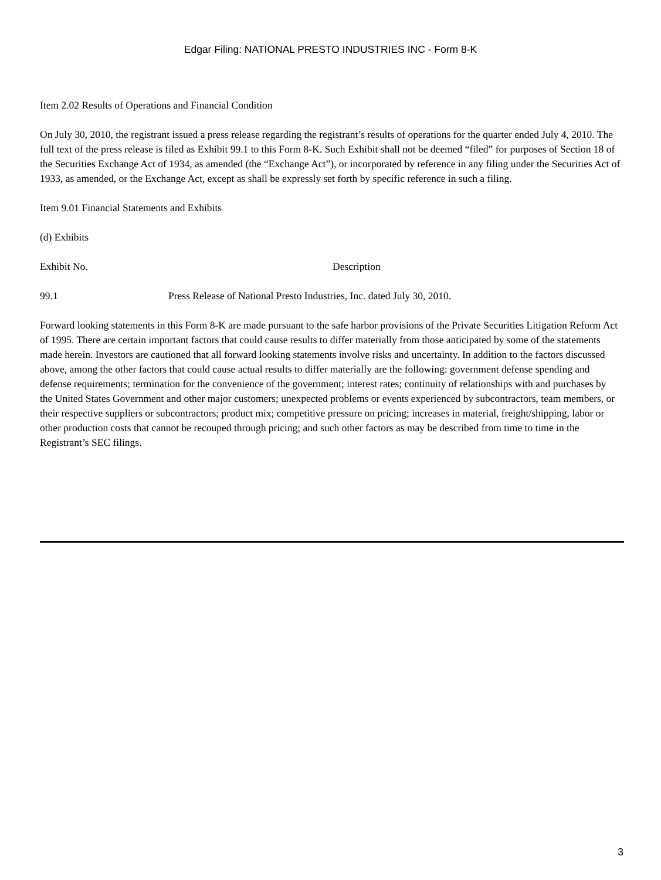Edgar Filing: NATIONAL PRESTO INDUSTRIES INC - Form 8-K
Item 2.02 Results of Operations and Financial Condition
On July 30, 2010, the registrant issued a press release regarding the registrant’s results of operations for the quarter ended July 4, 2010. The full text of the press release is filed as Exhibit 99.1 to this Form 8-K. Such Exhibit shall not be deemed “filed” for purposes of Section 18 of the Securities Exchange Act of 1934, as amended (the “Exchange Act”), or incorporated by reference in any filing under the Securities Act of 1933, as amended, or the Exchange Act, except as shall be expressly set forth by specific reference in such a filing.
Item 9.01 Financial Statements and Exhibits
(d) Exhibits
| Exhibit No. | Description |
| --- | --- |
| 99.1 | Press Release of National Presto Industries, Inc. dated July 30, 2010. |
Forward looking statements in this Form 8-K are made pursuant to the safe harbor provisions of the Private Securities Litigation Reform Act of 1995. There are certain important factors that could cause results to differ materially from those anticipated by some of the statements made herein. Investors are cautioned that all forward looking statements involve risks and uncertainty. In addition to the factors discussed above, among the other factors that could cause actual results to differ materially are the following: government defense spending and defense requirements; termination for the convenience of the government; interest rates; continuity of relationships with and purchases by the United States Government and other major customers; unexpected problems or events experienced by subcontractors, team members, or their respective suppliers or subcontractors; product mix; competitive pressure on pricing; increases in material, freight/shipping, labor or other production costs that cannot be recouped through pricing; and such other factors as may be described from time to time in the Registrant’s SEC filings.
3